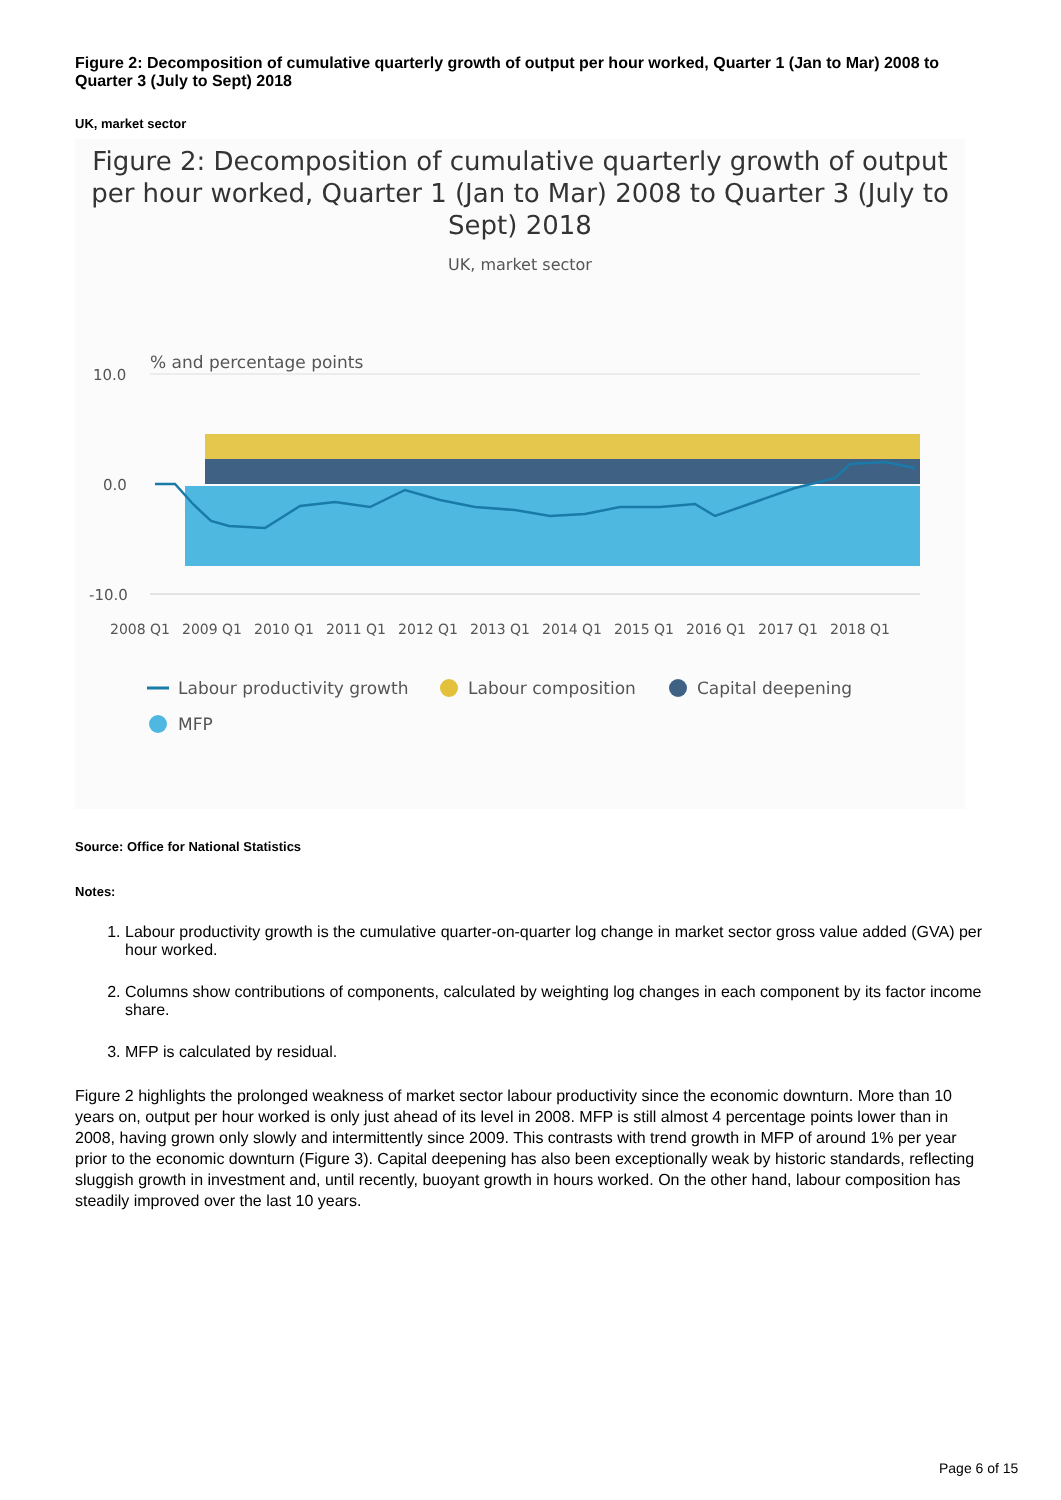Figure 2: Decomposition of cumulative quarterly growth of output per hour worked, Quarter 1 (Jan to Mar) 2008 to Quarter 3 (July to Sept) 2018
UK, market sector
Figure 2: Decomposition of cumulative quarterly growth of output per hour worked, Quarter 1 (Jan to Mar) 2008 to Quarter 3 (July to Sept) 2018
UK, market sector
% and percentage points
10.0
0.0
-10.0
2008 Q1
2009 Q1
2010 Q1
2011 Q1
2012 Q1
2013 Q1
2014 Q1
2015 Q1
2016 Q1
2017 Q1
2018 Q1
Labour productivity growth
Labour composition
Capital deepening
MFP
Source: Office for National Statistics
Notes:
1. Labour productivity growth is the cumulative quarter-on-quarter log change in market sector gross value added (GVA) per hour worked.
2. Columns show contributions of components, calculated by weighting log changes in each component by its factor income share.
3. MFP is calculated by residual.
Figure 2 highlights the prolonged weakness of market sector labour productivity since the economic downturn. More than 10 years on, output per hour worked is only just ahead of its level in 2008. MFP is still almost 4 percentage points lower than in 2008, having grown only slowly and intermittently since 2009. This contrasts with trend growth in MFP of around 1% per year prior to the economic downturn (Figure 3). Capital deepening has also been exceptionally weak by historic standards, reflecting sluggish growth in investment and, until recently, buoyant growth in hours worked. On the other hand, labour composition has steadily improved over the last 10 years.
Page 6 of 15